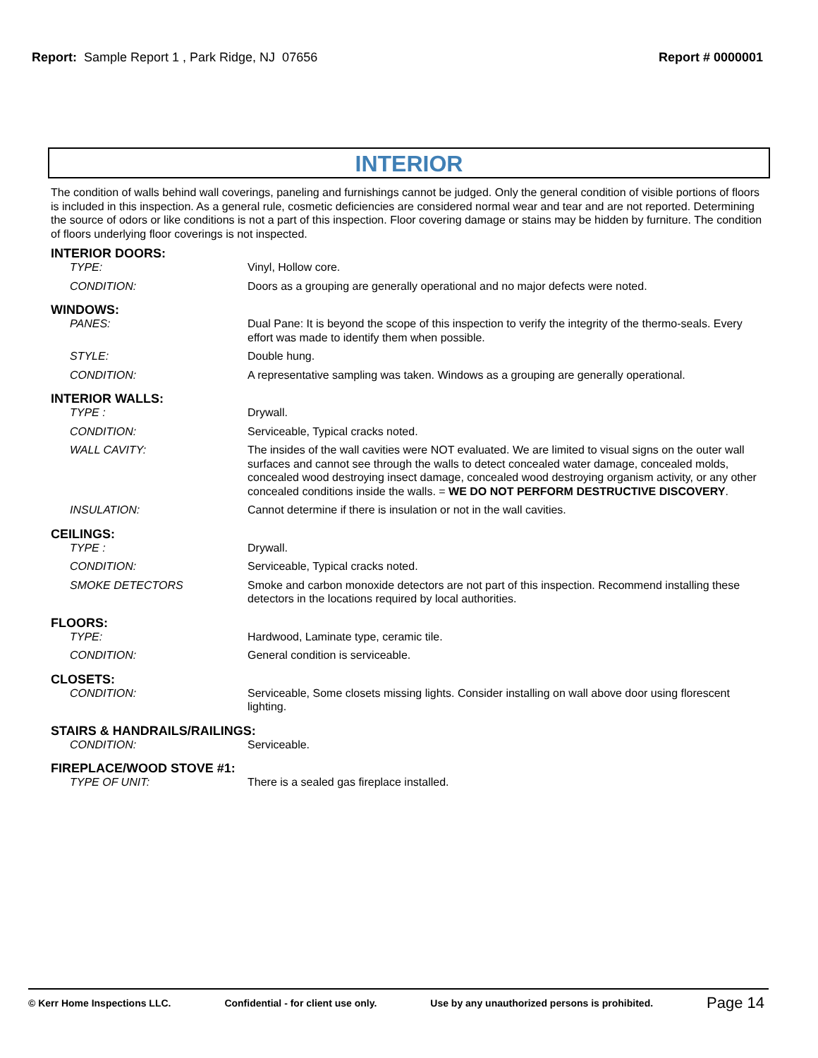Report: Sample Report 1 , Park Ridge, NJ 07656
Report # 0000001
INTERIOR
The condition of walls behind wall coverings, paneling and furnishings cannot be judged. Only the general condition of visible portions of floors is included in this inspection. As a general rule, cosmetic deficiencies are considered normal wear and tear and are not reported. Determining the source of odors or like conditions is not a part of this inspection. Floor covering damage or stains may be hidden by furniture. The condition of floors underlying floor coverings is not inspected.
INTERIOR DOORS:
TYPE: Vinyl, Hollow core.
CONDITION: Doors as a grouping are generally operational and no major defects were noted.
WINDOWS:
PANES: Dual Pane: It is beyond the scope of this inspection to verify the integrity of the thermo-seals. Every effort was made to identify them when possible.
STYLE: Double hung.
CONDITION: A representative sampling was taken. Windows as a grouping are generally operational.
INTERIOR WALLS:
TYPE : Drywall.
CONDITION: Serviceable, Typical cracks noted.
WALL CAVITY: The insides of the wall cavities were NOT evaluated. We are limited to visual signs on the outer wall surfaces and cannot see through the walls to detect concealed water damage, concealed molds, concealed wood destroying insect damage, concealed wood destroying organism activity, or any other concealed conditions inside the walls. = WE DO NOT PERFORM DESTRUCTIVE DISCOVERY.
INSULATION: Cannot determine if there is insulation or not in the wall cavities.
CEILINGS:
TYPE : Drywall.
CONDITION: Serviceable, Typical cracks noted.
SMOKE DETECTORS Smoke and carbon monoxide detectors are not part of this inspection. Recommend installing these detectors in the locations required by local authorities.
FLOORS:
TYPE: Hardwood, Laminate type, ceramic tile.
CONDITION: General condition is serviceable.
CLOSETS:
CONDITION: Serviceable, Some closets missing lights. Consider installing on wall above door using florescent lighting.
STAIRS & HANDRAILS/RAILINGS:
CONDITION: Serviceable.
FIREPLACE/WOOD STOVE #1:
TYPE OF UNIT: There is a sealed gas fireplace installed.
© Kerr Home Inspections LLC. Confidential - for client use only. Use by any unauthorized persons is prohibited. Page 14